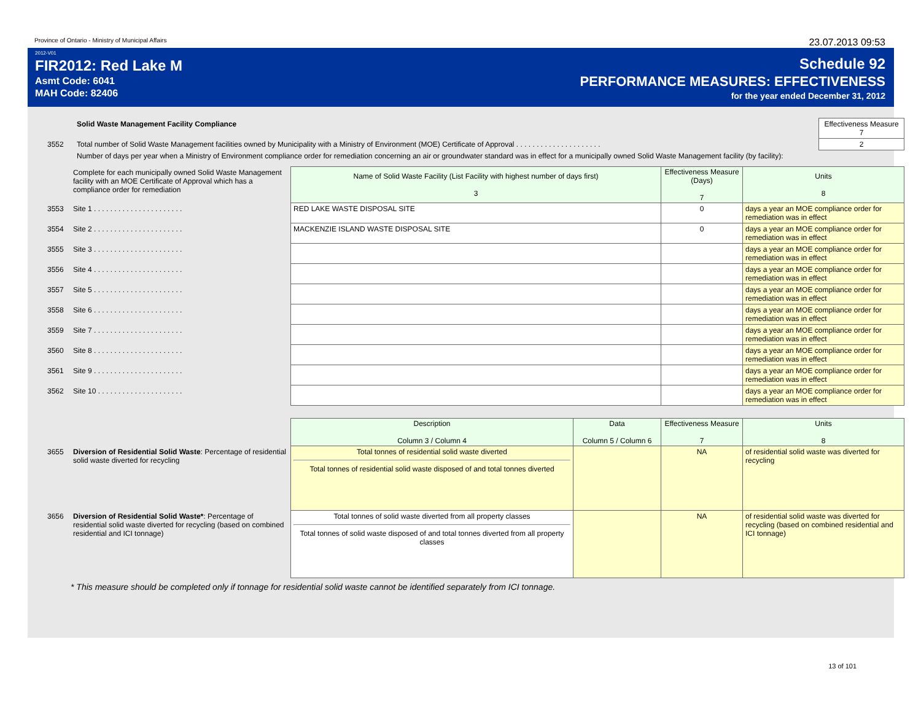Province of Ontario - Ministry of Municipal Affairs 23.07.2013 09:53
2012-V01
FIR2012: Red Lake M
Asmt Code: 6041
MAH Code: 82406
Schedule 92
PERFORMANCE MEASURES: EFFECTIVENESS
for the year ended December 31, 2012
| | Solid Waste Management Facility Compliance | Effectiveness Measure 7 |
| 3552 | Total number of Solid Waste Management facilities owned by Municipality with a Ministry of Environment (MOE) Certificate of Approval . . . . . . . . . . . . . . . . . . . . . | 2 |
| | Number of days per year when a Ministry of Environment compliance order for remediation concerning an air or groundwater standard was in effect for a municipally owned Solid Waste Management facility (by facility): | |
| | Complete for each municipally owned Solid Waste Management facility with an MOE Certificate of Approval which has a compliance order for remediation | Name of Solid Waste Facility (List Facility with highest number of days first) 3 | Effectiveness Measure (Days) 7 | Units 8 |
| 3553 | Site 1 . . . . . . . . . . . . . . . . . . . . . . | RED LAKE WASTE DISPOSAL SITE | 0 | days a year an MOE compliance order for remediation was in effect |
| 3554 | Site 2 . . . . . . . . . . . . . . . . . . . . . . | MACKENZIE ISLAND WASTE DISPOSAL SITE | 0 | days a year an MOE compliance order for remediation was in effect |
| 3555 | Site 3 . . . . . . . . . . . . . . . . . . . . . . | | | days a year an MOE compliance order for remediation was in effect |
| 3556 | Site 4 . . . . . . . . . . . . . . . . . . . . . . | | | days a year an MOE compliance order for remediation was in effect |
| 3557 | Site 5 . . . . . . . . . . . . . . . . . . . . . . | | | days a year an MOE compliance order for remediation was in effect |
| 3558 | Site 6 . . . . . . . . . . . . . . . . . . . . . . | | | days a year an MOE compliance order for remediation was in effect |
| 3559 | Site 7 . . . . . . . . . . . . . . . . . . . . . . | | | days a year an MOE compliance order for remediation was in effect |
| 3560 | Site 8 . . . . . . . . . . . . . . . . . . . . . . | | | days a year an MOE compliance order for remediation was in effect |
| 3561 | Site 9 . . . . . . . . . . . . . . . . . . . . . . | | | days a year an MOE compliance order for remediation was in effect |
| 3562 | Site 10 . . . . . . . . . . . . . . . . . . . . . | | | days a year an MOE compliance order for remediation was in effect |
| | | Description Column 3 / Column 4 | Data Column 5 / Column 6 | Effectiveness Measure 7 | Units 8 |
| 3655 | Diversion of Residential Solid Waste : Percentage of residential solid waste diverted for recycling | Total tonnes of residential solid waste diverted Total tonnes of residential solid waste disposed of and total tonnes diverted | | NA | of residential solid waste was diverted for recycling |
| 3656 | Diversion of Residential Solid Waste* : Percentage of residential solid waste diverted for recycling (based on combined residential and ICI tonnage) | Total tonnes of solid waste diverted from all property classes Total tonnes of solid waste disposed of and total tonnes diverted from all property classes | | NA | of residential solid waste was diverted for recycling (based on combined residential and ICI tonnage) |
* This measure should be completed only if tonnage for residential solid waste cannot be identified separately from ICI tonnage.
13 of 101